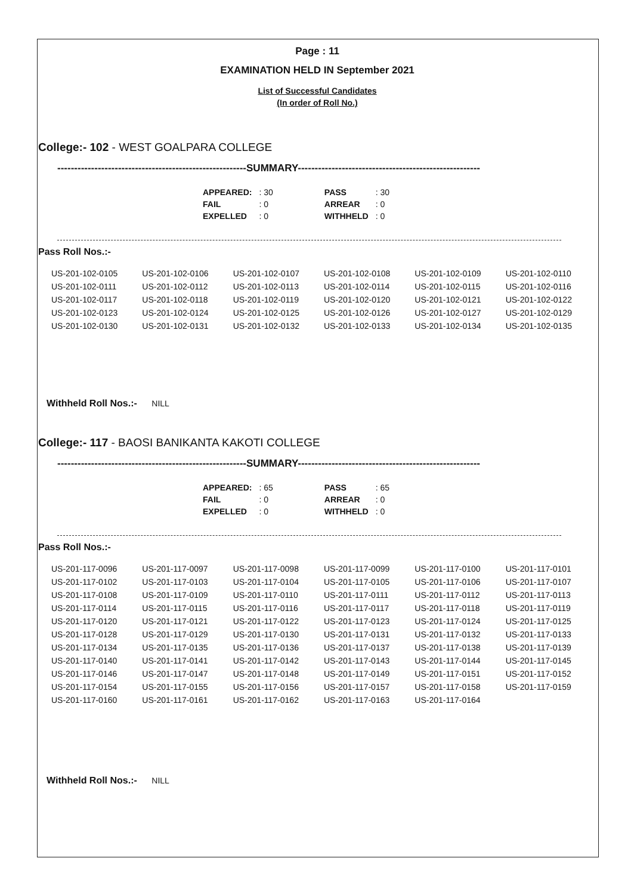Page : 11
EXAMINATION HELD IN September 2021
List of Successful Candidates
(In order of Roll No.)
College:- 102 - WEST GOALPARA COLLEGE
--------------------------------------------------------SUMMARY------------------------------------------------------
| APPEARED: | : 30 | PASS | : 30 |
| FAIL | : 0 | ARREAR | : 0 |
| EXPELLED | : 0 | WITHHELD | : 0 |
Pass Roll Nos.:-
| US-201-102-0105 | US-201-102-0106 | US-201-102-0107 | US-201-102-0108 | US-201-102-0109 | US-201-102-0110 |
| US-201-102-0111 | US-201-102-0112 | US-201-102-0113 | US-201-102-0114 | US-201-102-0115 | US-201-102-0116 |
| US-201-102-0117 | US-201-102-0118 | US-201-102-0119 | US-201-102-0120 | US-201-102-0121 | US-201-102-0122 |
| US-201-102-0123 | US-201-102-0124 | US-201-102-0125 | US-201-102-0126 | US-201-102-0127 | US-201-102-0129 |
| US-201-102-0130 | US-201-102-0131 | US-201-102-0132 | US-201-102-0133 | US-201-102-0134 | US-201-102-0135 |
Withheld Roll Nos.:- NILL
College:- 117 - BAOSI BANIKANTA KAKOTI COLLEGE
--------------------------------------------------------SUMMARY------------------------------------------------------
| APPEARED: | : 65 | PASS | : 65 |
| FAIL | : 0 | ARREAR | : 0 |
| EXPELLED | : 0 | WITHHELD | : 0 |
Pass Roll Nos.:-
| US-201-117-0096 | US-201-117-0097 | US-201-117-0098 | US-201-117-0099 | US-201-117-0100 | US-201-117-0101 |
| US-201-117-0102 | US-201-117-0103 | US-201-117-0104 | US-201-117-0105 | US-201-117-0106 | US-201-117-0107 |
| US-201-117-0108 | US-201-117-0109 | US-201-117-0110 | US-201-117-0111 | US-201-117-0112 | US-201-117-0113 |
| US-201-117-0114 | US-201-117-0115 | US-201-117-0116 | US-201-117-0117 | US-201-117-0118 | US-201-117-0119 |
| US-201-117-0120 | US-201-117-0121 | US-201-117-0122 | US-201-117-0123 | US-201-117-0124 | US-201-117-0125 |
| US-201-117-0128 | US-201-117-0129 | US-201-117-0130 | US-201-117-0131 | US-201-117-0132 | US-201-117-0133 |
| US-201-117-0134 | US-201-117-0135 | US-201-117-0136 | US-201-117-0137 | US-201-117-0138 | US-201-117-0139 |
| US-201-117-0140 | US-201-117-0141 | US-201-117-0142 | US-201-117-0143 | US-201-117-0144 | US-201-117-0145 |
| US-201-117-0146 | US-201-117-0147 | US-201-117-0148 | US-201-117-0149 | US-201-117-0151 | US-201-117-0152 |
| US-201-117-0154 | US-201-117-0155 | US-201-117-0156 | US-201-117-0157 | US-201-117-0158 | US-201-117-0159 |
| US-201-117-0160 | US-201-117-0161 | US-201-117-0162 | US-201-117-0163 | US-201-117-0164 | |
Withheld Roll Nos.:- NILL